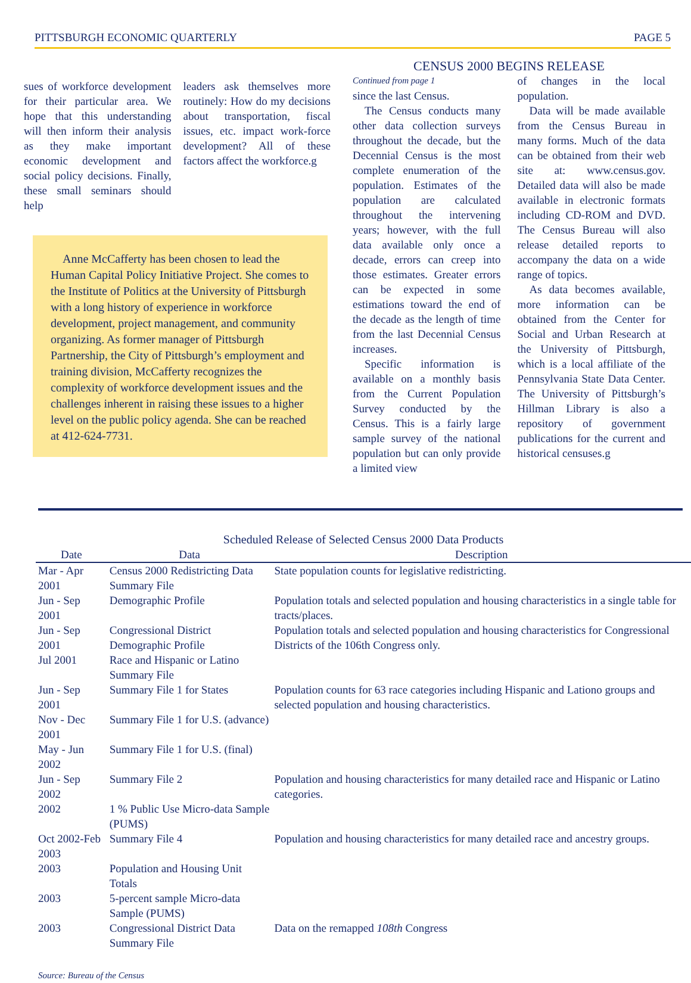PITTSBURGH ECONOMIC QUARTERLY PAGE 5
sues of workforce development for their particular area. We hope that this understanding will then inform their analysis as they make important economic development and social policy decisions. Finally, these small seminars should help
leaders ask themselves more routinely: How do my decisions about transportation, fiscal issues, etc. impact work-force development? All of these factors affect the workforce.g
Anne McCafferty has been chosen to lead the Human Capital Policy Initiative Project. She comes to the Institute of Politics at the University of Pittsburgh with a long history of experience in workforce development, project management, and community organizing. As former manager of Pittsburgh Partnership, the City of Pittsburgh’s employment and training division, McCafferty recognizes the complexity of workforce development issues and the challenges inherent in raising these issues to a higher level on the public policy agenda. She can be reached at 412-624-7731.
CENSUS 2000 BEGINS RELEASE
Continued from page 1
since the last Census.
The Census conducts many other data collection surveys throughout the decade, but the Decennial Census is the most complete enumeration of the population. Estimates of the population are calculated throughout the intervening years; however, with the full data available only once a decade, errors can creep into those estimates. Greater errors can be expected in some estimations toward the end of the decade as the length of time from the last Decennial Census increases.
Specific information is available on a monthly basis from the Current Population Survey conducted by the Census. This is a fairly large sample survey of the national population but can only provide a limited view
of changes in the local population.
Data will be made available from the Census Bureau in many forms. Much of the data can be obtained from their web site at: www.census.gov. Detailed data will also be made available in electronic formats including CD-ROM and DVD. The Census Bureau will also release detailed reports to accompany the data on a wide range of topics.
As data becomes available, more information can be obtained from the Center for Social and Urban Research at the University of Pittsburgh, which is a local affiliate of the Pennsylvania State Data Center. The University of Pittsburgh’s Hillman Library is also a repository of government publications for the current and historical censuses.g
Scheduled Release of Selected Census 2000 Data Products
| Date | Data | Description |
| --- | --- | --- |
| Mar - Apr 2001 | Census 2000 Redistricting Data Summary File | State population counts for legislative redistricting. |
| Jun - Sep 2001 | Demographic Profile | Population totals and selected population and housing characteristics in a single table for tracts/places. |
| Jun - Sep 2001 | Congressional District Demographic Profile | Population totals and selected population and housing characteristics for Congressional Districts of the 106th Congress only. |
| Jul 2001 | Race and Hispanic or Latino Summary File | |
| Jun - Sep 2001 | Summary File 1 for States | Population counts for 63 race categories including Hispanic and Lationo groups and selected population and housing characteristics. |
| Nov - Dec 2001 | Summary File 1 for U.S. (advance) | |
| May - Jun 2002 | Summary File 1 for U.S. (final) | |
| Jun - Sep 2002 | Summary File 2 | Population and housing characteristics for many detailed race and Hispanic or Latino categories. |
| 2002 | 1 % Public Use Micro-data Sample (PUMS) | |
| Oct 2002-Feb 2003 | Summary File 4 | Population and housing characteristics for many detailed race and ancestry groups. |
| 2003 | Population and Housing Unit Totals | |
| 2003 | 5-percent sample Micro-data Sample (PUMS) | |
| 2003 | Congressional District Data Summary File | Data on the remapped 108th Congress |
Source: Bureau of the Census